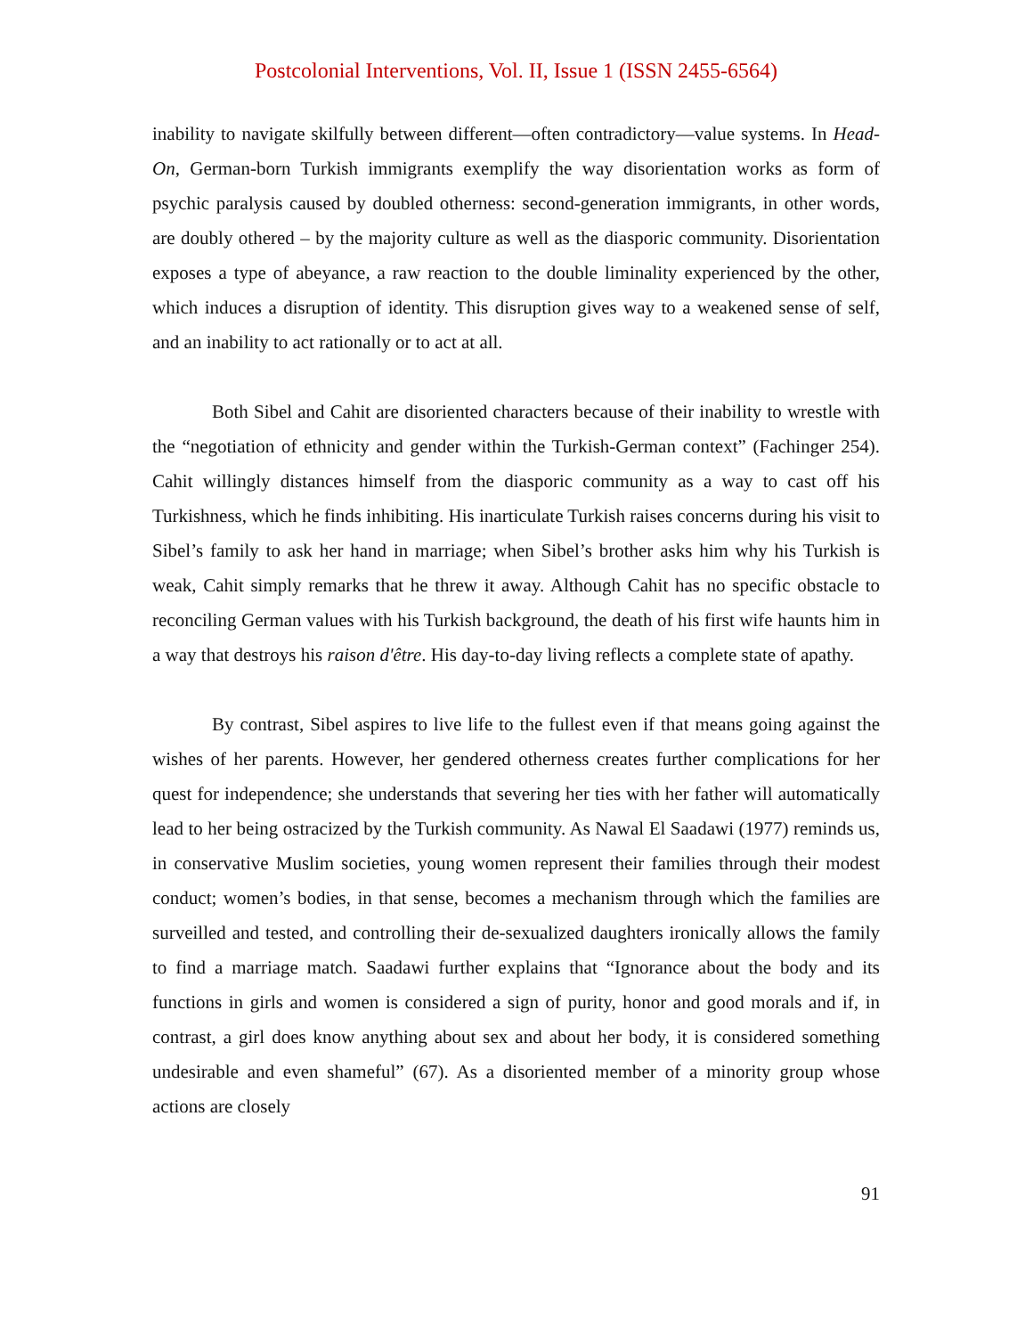Postcolonial Interventions, Vol. II, Issue 1 (ISSN 2455-6564)
inability to navigate skilfully between different—often contradictory—value systems. In Head-On, German-born Turkish immigrants exemplify the way disorientation works as form of psychic paralysis caused by doubled otherness: second-generation immigrants, in other words, are doubly othered – by the majority culture as well as the diasporic community. Disorientation exposes a type of abeyance, a raw reaction to the double liminality experienced by the other, which induces a disruption of identity. This disruption gives way to a weakened sense of self, and an inability to act rationally or to act at all.
Both Sibel and Cahit are disoriented characters because of their inability to wrestle with the “negotiation of ethnicity and gender within the Turkish-German context” (Fachinger 254). Cahit willingly distances himself from the diasporic community as a way to cast off his Turkishness, which he finds inhibiting. His inarticulate Turkish raises concerns during his visit to Sibel’s family to ask her hand in marriage; when Sibel’s brother asks him why his Turkish is weak, Cahit simply remarks that he threw it away. Although Cahit has no specific obstacle to reconciling German values with his Turkish background, the death of his first wife haunts him in a way that destroys his raison d'être. His day-to-day living reflects a complete state of apathy.
By contrast, Sibel aspires to live life to the fullest even if that means going against the wishes of her parents. However, her gendered otherness creates further complications for her quest for independence; she understands that severing her ties with her father will automatically lead to her being ostracized by the Turkish community. As Nawal El Saadawi (1977) reminds us, in conservative Muslim societies, young women represent their families through their modest conduct; women’s bodies, in that sense, becomes a mechanism through which the families are surveilled and tested, and controlling their de-sexualized daughters ironically allows the family to find a marriage match. Saadawi further explains that “Ignorance about the body and its functions in girls and women is considered a sign of purity, honor and good morals and if, in contrast, a girl does know anything about sex and about her body, it is considered something undesirable and even shameful” (67). As a disoriented member of a minority group whose actions are closely
91